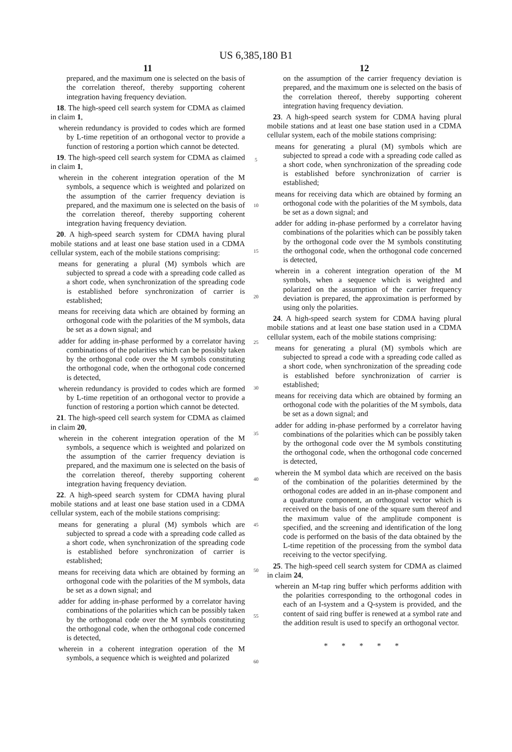US 6,385,180 B1
11
prepared, and the maximum one is selected on the basis of the correlation thereof, thereby supporting coherent integration having frequency deviation.
18. The high-speed cell search system for CDMA as claimed in claim 1,
wherein redundancy is provided to codes which are formed by L-time repetition of an orthogonal vector to provide a function of restoring a portion which cannot be detected.
19. The high-speed cell search system for CDMA as claimed in claim 1,
wherein in the coherent integration operation of the M symbols, a sequence which is weighted and polarized on the assumption of the carrier frequency deviation is prepared, and the maximum one is selected on the basis of the correlation thereof, thereby supporting coherent integration having frequency deviation.
20. A high-speed search system for CDMA having plural mobile stations and at least one base station used in a CDMA cellular system, each of the mobile stations comprising:
means for generating a plural (M) symbols which are subjected to spread a code with a spreading code called as a short code, when synchronization of the spreading code is established before synchronization of carrier is established;
means for receiving data which are obtained by forming an orthogonal code with the polarities of the M symbols, data be set as a down signal; and
adder for adding in-phase performed by a correlator having combinations of the polarities which can be possibly taken by the orthogonal code over the M symbols constituting the orthogonal code, when the orthogonal code concerned is detected,
wherein redundancy is provided to codes which are formed by L-time repetition of an orthogonal vector to provide a function of restoring a portion which cannot be detected.
21. The high-speed cell search system for CDMA as claimed in claim 20,
wherein in the coherent integration operation of the M symbols, a sequence which is weighted and polarized on the assumption of the carrier frequency deviation is prepared, and the maximum one is selected on the basis of the correlation thereof, thereby supporting coherent integration having frequency deviation.
22. A high-speed search system for CDMA having plural mobile stations and at least one base station used in a CDMA cellular system, each of the mobile stations comprising:
means for generating a plural (M) symbols which are subjected to spread a code with a spreading code called as a short code, when synchronization of the spreading code is established before synchronization of carrier is established;
means for receiving data which are obtained by forming an orthogonal code with the polarities of the M symbols, data be set as a down signal; and
adder for adding in-phase performed by a correlator having combinations of the polarities which can be possibly taken by the orthogonal code over the M symbols constituting the orthogonal code, when the orthogonal code concerned is detected,
wherein in a coherent integration operation of the M symbols, a sequence which is weighted and polarized
5
10
15
20
25
30
35
40
45
50
55
60
12
on the assumption of the carrier frequency deviation is prepared, and the maximum one is selected on the basis of the correlation thereof, thereby supporting coherent integration having frequency deviation.
23. A high-speed search system for CDMA having plural mobile stations and at least one base station used in a CDMA cellular system, each of the mobile stations comprising:
means for generating a plural (M) symbols which are subjected to spread a code with a spreading code called as a short code, when synchronization of the spreading code is established before synchronization of carrier is established;
means for receiving data which are obtained by forming an orthogonal code with the polarities of the M symbols, data be set as a down signal; and
adder for adding in-phase performed by a correlator having combinations of the polarities which can be possibly taken by the orthogonal code over the M symbols constituting the orthogonal code, when the orthogonal code concerned is detected,
wherein in a coherent integration operation of the M symbols, when a sequence which is weighted and polarized on the assumption of the carrier frequency deviation is prepared, the approximation is performed by using only the polarities.
24. A high-speed search system for CDMA having plural mobile stations and at least one base station used in a CDMA cellular system, each of the mobile stations comprising:
means for generating a plural (M) symbols which are subjected to spread a code with a spreading code called as a short code, when synchronization of the spreading code is established before synchronization of carrier is established;
means for receiving data which are obtained by forming an orthogonal code with the polarities of the M symbols, data be set as a down signal; and
adder for adding in-phase performed by a correlator having combinations of the polarities which can be possibly taken by the orthogonal code over the M symbols constituting the orthogonal code, when the orthogonal code concerned is detected,
wherein the M symbol data which are received on the basis of the combination of the polarities determined by the orthogonal codes are added in an in-phase component and a quadrature component, an orthogonal vector which is received on the basis of one of the square sum thereof and the maximum value of the amplitude component is specified, and the screening and identification of the long code is performed on the basis of the data obtained by the L-time repetition of the processing from the symbol data receiving to the vector specifying.
25. The high-speed cell search system for CDMA as claimed in claim 24,
wherein an M-tap ring buffer which performs addition with the polarities corresponding to the orthogonal codes in each of an I-system and a Q-system is provided, and the content of said ring buffer is renewed at a symbol rate and the addition result is used to specify an orthogonal vector.
* * * * *